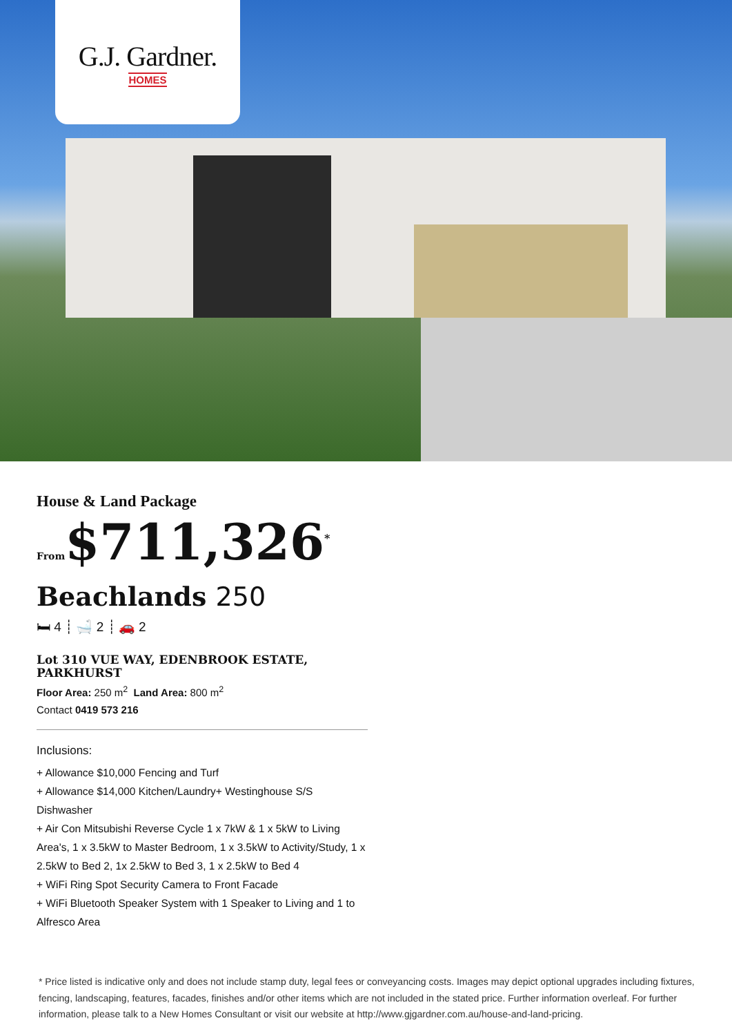G.J. Gardner.
HOMES
House & Land Package
From$711,326<sup>*</sup>
Beachlands 250
🛏 4 ┊ 🛁 2 ┊ 🚗 2
Lot 310 VUE WAY, EDENBROOK ESTATE, PARKHURST
Floor Area: 250 m<sup>2</sup> Land Area: 800 m<sup>2</sup>
Contact 0419 573 216
Inclusions:
+ Allowance $10,000 Fencing and Turf
+ Allowance $14,000 Kitchen/Laundry+ Westinghouse S/S Dishwasher
+ Air Con Mitsubishi Reverse Cycle 1 x 7kW & 1 x 5kW to Living Area's, 1 x 3.5kW to Master Bedroom, 1 x 3.5kW to Activity/Study, 1 x 2.5kW to Bed 2, 1x 2.5kW to Bed 3, 1 x 2.5kW to Bed 4
+ WiFi Ring Spot Security Camera to Front Facade
+ WiFi Bluetooth Speaker System with 1 Speaker to Living and 1 to Alfresco Area
* Price listed is indicative only and does not include stamp duty, legal fees or conveyancing costs. Images may depict optional upgrades including fixtures, fencing, landscaping, features, facades, finishes and/or other items which are not included in the stated price. Further information overleaf. For further information, please talk to a New Homes Consultant or visit our website at http://www.gjgardner.com.au/house-and-land-pricing.